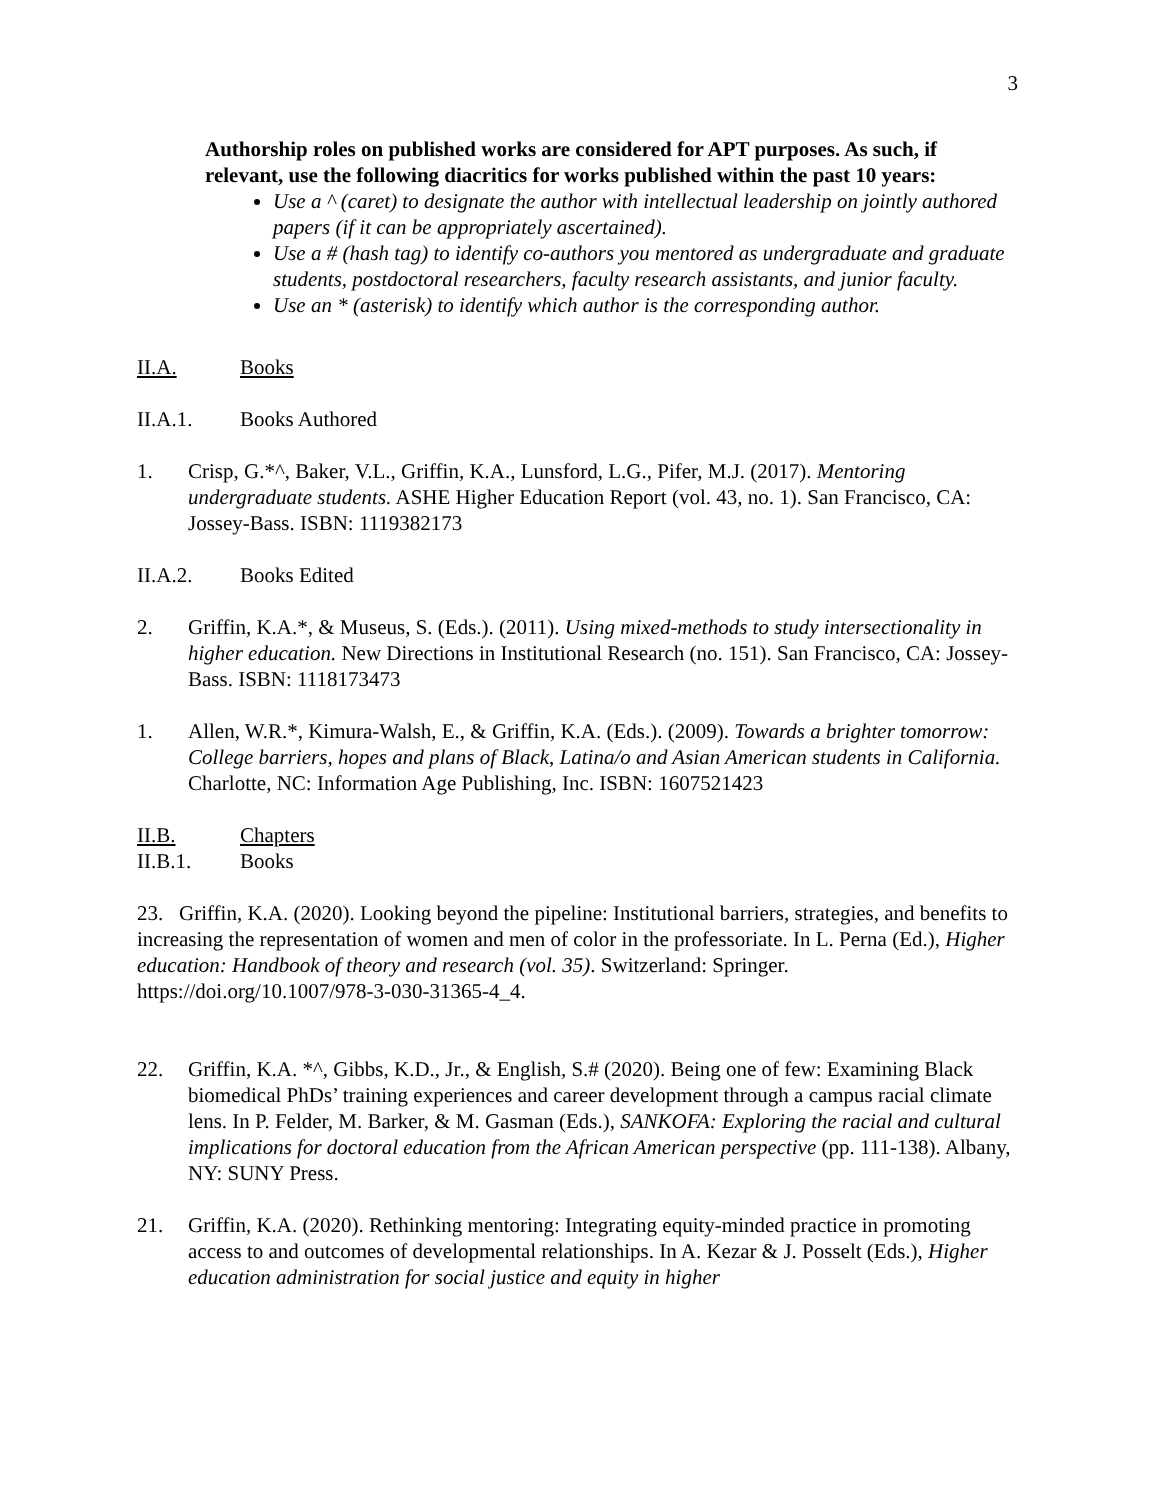3
Authorship roles on published works are considered for APT purposes. As such, if relevant, use the following diacritics for works published within the past 10 years:
Use a ^ (caret) to designate the author with intellectual leadership on jointly authored papers (if it can be appropriately ascertained).
Use a # (hash tag) to identify co-authors you mentored as undergraduate and graduate students, postdoctoral researchers, faculty research assistants, and junior faculty.
Use an * (asterisk) to identify which author is the corresponding author.
II.A. Books
II.A.1. Books Authored
1. Crisp, G.*^, Baker, V.L., Griffin, K.A., Lunsford, L.G., Pifer, M.J. (2017). Mentoring undergraduate students. ASHE Higher Education Report (vol. 43, no. 1). San Francisco, CA: Jossey-Bass. ISBN: 1119382173
II.A.2. Books Edited
2. Griffin, K.A.*, & Museus, S. (Eds.). (2011). Using mixed-methods to study intersectionality in higher education. New Directions in Institutional Research (no. 151). San Francisco, CA: Jossey-Bass. ISBN: 1118173473
1. Allen, W.R.*, Kimura-Walsh, E., & Griffin, K.A. (Eds.). (2009). Towards a brighter tomorrow: College barriers, hopes and plans of Black, Latina/o and Asian American students in California. Charlotte, NC: Information Age Publishing, Inc. ISBN: 1607521423
II.B. Chapters
II.B.1. Books
23. Griffin, K.A. (2020). Looking beyond the pipeline: Institutional barriers, strategies, and benefits to increasing the representation of women and men of color in the professoriate. In L. Perna (Ed.), Higher education: Handbook of theory and research (vol. 35). Switzerland: Springer. https://doi.org/10.1007/978-3-030-31365-4_4.
22. Griffin, K.A. *^, Gibbs, K.D., Jr., & English, S.# (2020). Being one of few: Examining Black biomedical PhDs’ training experiences and career development through a campus racial climate lens. In P. Felder, M. Barker, & M. Gasman (Eds.), SANKOFA: Exploring the racial and cultural implications for doctoral education from the African American perspective (pp. 111-138). Albany, NY: SUNY Press.
21. Griffin, K.A. (2020). Rethinking mentoring: Integrating equity-minded practice in promoting access to and outcomes of developmental relationships. In A. Kezar & J. Posselt (Eds.), Higher education administration for social justice and equity in higher